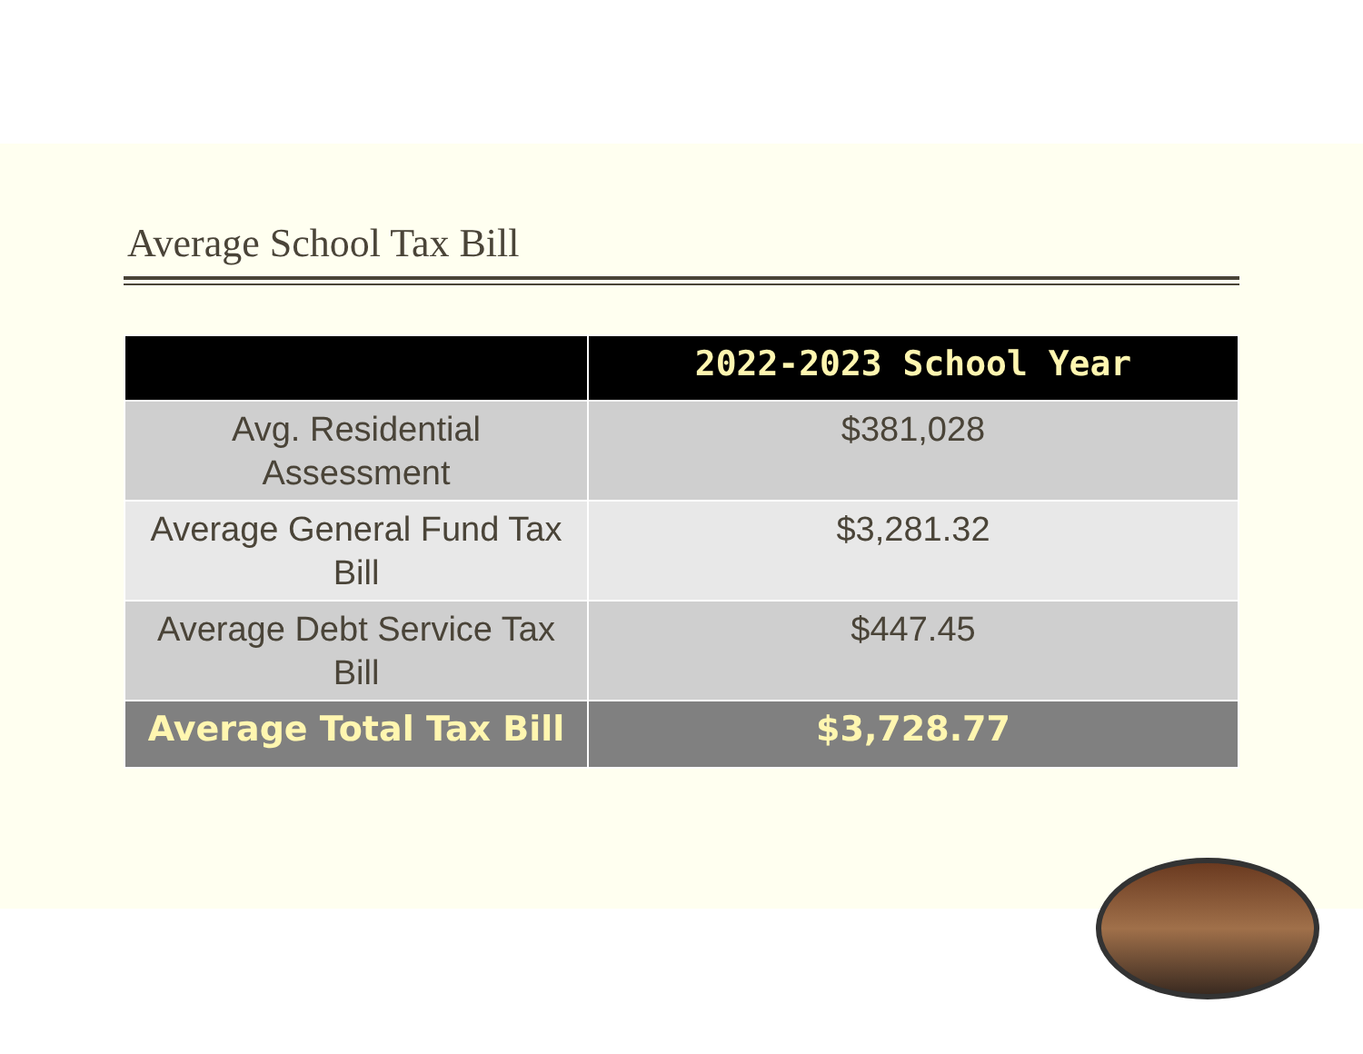Average School Tax Bill
| | 2022-2023 School Year |
| --- | --- |
| Avg. Residential Assessment | $381,028 |
| Average General Fund Tax Bill | $3,281.32 |
| Average Debt Service Tax Bill | $447.45 |
| Average Total Tax Bill | $3,728.77 |